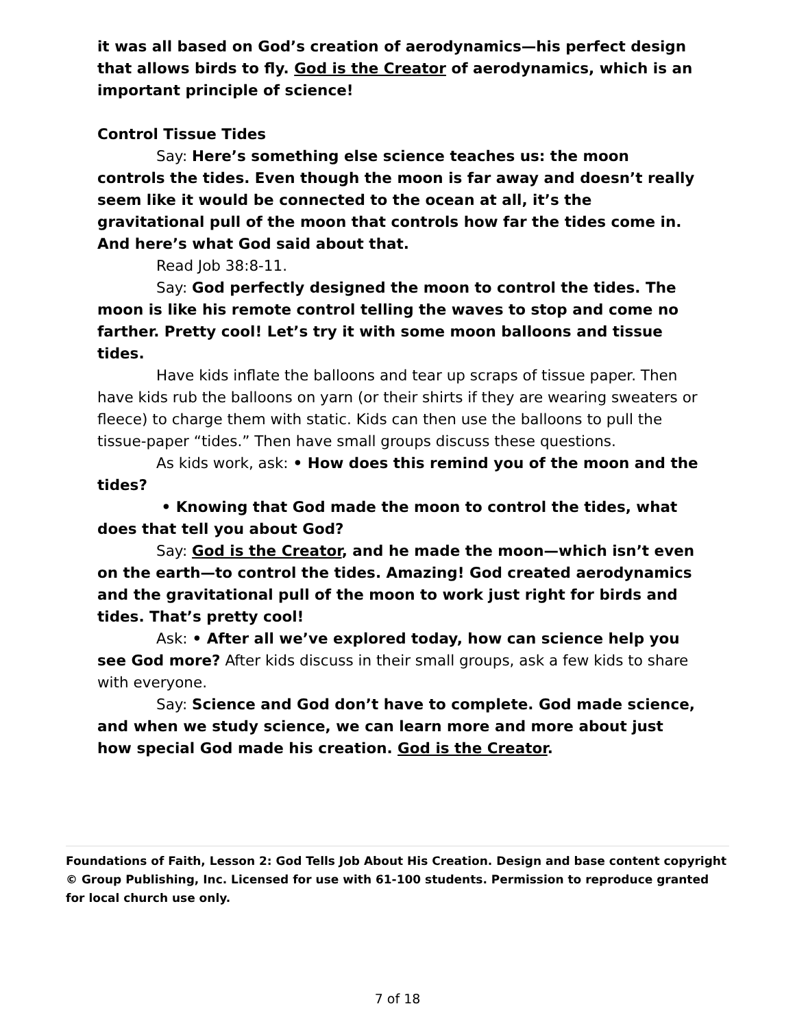it was all based on God’s creation of aerodynamics—his perfect design that allows birds to fly. God is the Creator of aerodynamics, which is an important principle of science!
Control Tissue Tides
Say: Here’s something else science teaches us: the moon controls the tides. Even though the moon is far away and doesn’t really seem like it would be connected to the ocean at all, it’s the gravitational pull of the moon that controls how far the tides come in. And here’s what God said about that.
Read Job 38:8-11.
Say: God perfectly designed the moon to control the tides. The moon is like his remote control telling the waves to stop and come no farther. Pretty cool! Let’s try it with some moon balloons and tissue tides.
Have kids inflate the balloons and tear up scraps of tissue paper. Then have kids rub the balloons on yarn (or their shirts if they are wearing sweaters or fleece) to charge them with static. Kids can then use the balloons to pull the tissue-paper “tides.” Then have small groups discuss these questions.
As kids work, ask: • How does this remind you of the moon and the tides?
• Knowing that God made the moon to control the tides, what does that tell you about God?
Say: God is the Creator, and he made the moon—which isn’t even on the earth—to control the tides. Amazing! God created aerodynamics and the gravitational pull of the moon to work just right for birds and tides. That’s pretty cool!
Ask: • After all we’ve explored today, how can science help you see God more? After kids discuss in their small groups, ask a few kids to share with everyone.
Say: Science and God don’t have to complete. God made science, and when we study science, we can learn more and more about just how special God made his creation. God is the Creator.
Foundations of Faith, Lesson 2: God Tells Job About His Creation. Design and base content copyright © Group Publishing, Inc. Licensed for use with 61-100 students. Permission to reproduce granted for local church use only.
7 of 18